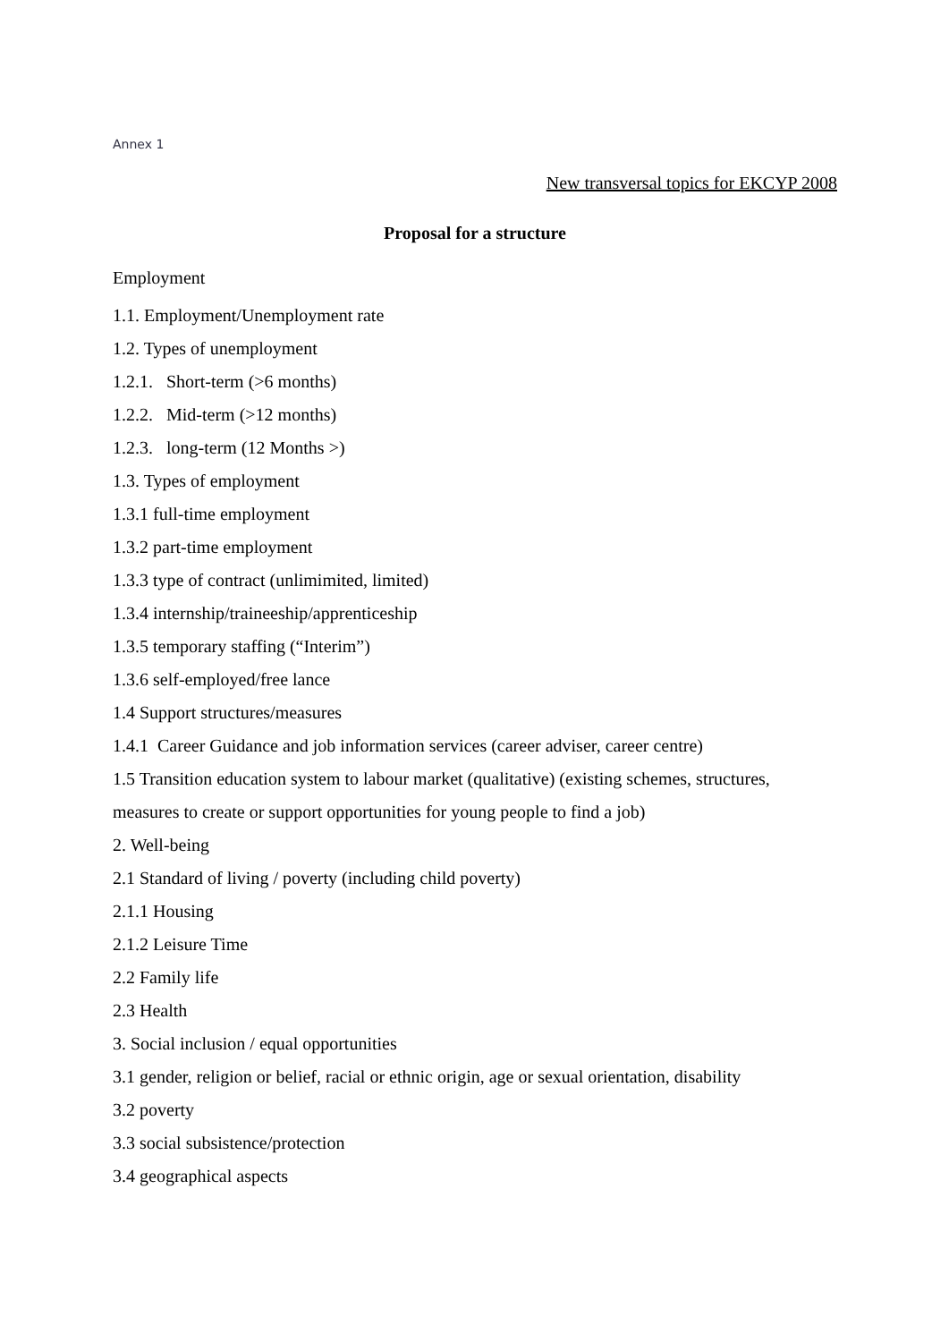Annex 1
New transversal topics for EKCYP 2008
Proposal for a structure
Employment
1.1. Employment/Unemployment rate
1.2. Types of unemployment
1.2.1. Short-term (>6 months)
1.2.2. Mid-term (>12 months)
1.2.3. long-term (12 Months >)
1.3. Types of employment
1.3.1 full-time employment
1.3.2 part-time employment
1.3.3 type of contract (unlimimited, limited)
1.3.4 internship/traineeship/apprenticeship
1.3.5 temporary staffing (“Interim”)
1.3.6 self-employed/free lance
1.4 Support structures/measures
1.4.1 Career Guidance and job information services (career adviser, career centre)
1.5 Transition education system to labour market (qualitative) (existing schemes, structures, measures to create or support opportunities for young people to find a job)
2. Well-being
2.1 Standard of living / poverty (including child poverty)
2.1.1 Housing
2.1.2 Leisure Time
2.2 Family life
2.3 Health
3. Social inclusion / equal opportunities
3.1 gender, religion or belief, racial or ethnic origin, age or sexual orientation, disability
3.2 poverty
3.3 social subsistence/protection
3.4 geographical aspects